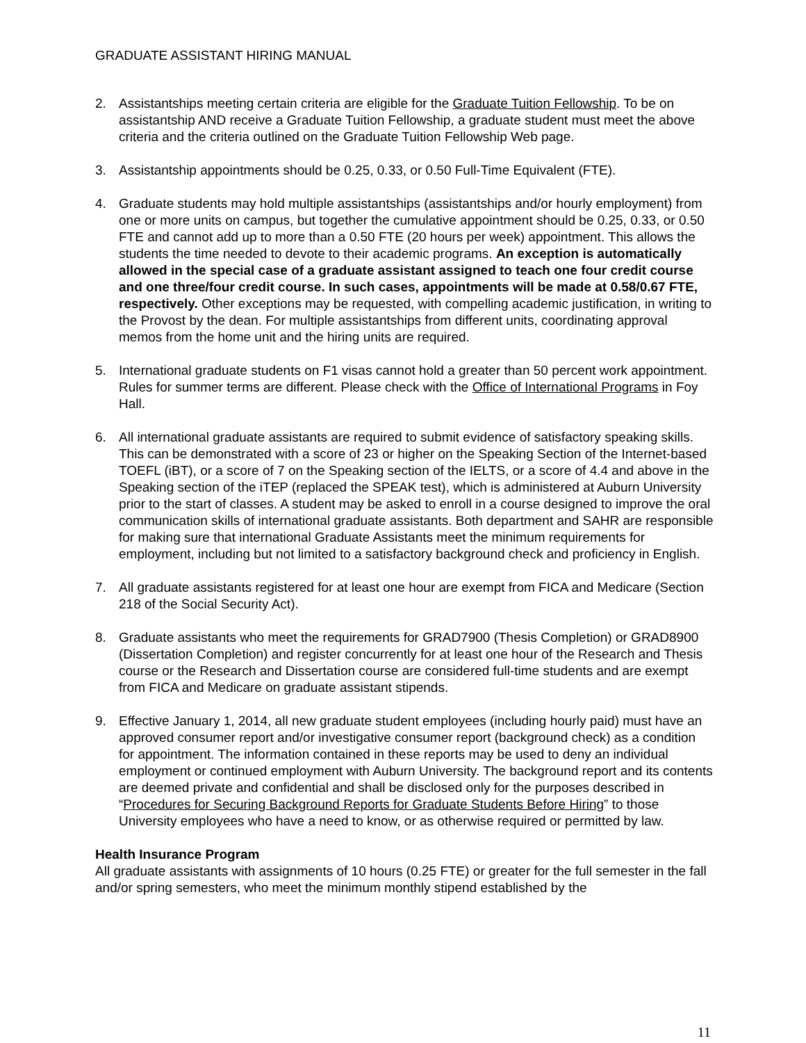GRADUATE ASSISTANT HIRING MANUAL
2. Assistantships meeting certain criteria are eligible for the Graduate Tuition Fellowship. To be on assistantship AND receive a Graduate Tuition Fellowship, a graduate student must meet the above criteria and the criteria outlined on the Graduate Tuition Fellowship Web page.
3. Assistantship appointments should be 0.25, 0.33, or 0.50 Full-Time Equivalent (FTE).
4. Graduate students may hold multiple assistantships (assistantships and/or hourly employment) from one or more units on campus, but together the cumulative appointment should be 0.25, 0.33, or 0.50 FTE and cannot add up to more than a 0.50 FTE (20 hours per week) appointment. This allows the students the time needed to devote to their academic programs. An exception is automatically allowed in the special case of a graduate assistant assigned to teach one four credit course and one three/four credit course. In such cases, appointments will be made at 0.58/0.67 FTE, respectively. Other exceptions may be requested, with compelling academic justification, in writing to the Provost by the dean. For multiple assistantships from different units, coordinating approval memos from the home unit and the hiring units are required.
5. International graduate students on F1 visas cannot hold a greater than 50 percent work appointment. Rules for summer terms are different. Please check with the Office of International Programs in Foy Hall.
6. All international graduate assistants are required to submit evidence of satisfactory speaking skills. This can be demonstrated with a score of 23 or higher on the Speaking Section of the Internet-based TOEFL (iBT), or a score of 7 on the Speaking section of the IELTS, or a score of 4.4 and above in the Speaking section of the iTEP (replaced the SPEAK test), which is administered at Auburn University prior to the start of classes. A student may be asked to enroll in a course designed to improve the oral communication skills of international graduate assistants. Both department and SAHR are responsible for making sure that international Graduate Assistants meet the minimum requirements for employment, including but not limited to a satisfactory background check and proficiency in English.
7. All graduate assistants registered for at least one hour are exempt from FICA and Medicare (Section 218 of the Social Security Act).
8. Graduate assistants who meet the requirements for GRAD7900 (Thesis Completion) or GRAD8900 (Dissertation Completion) and register concurrently for at least one hour of the Research and Thesis course or the Research and Dissertation course are considered full-time students and are exempt from FICA and Medicare on graduate assistant stipends.
9. Effective January 1, 2014, all new graduate student employees (including hourly paid) must have an approved consumer report and/or investigative consumer report (background check) as a condition for appointment. The information contained in these reports may be used to deny an individual employment or continued employment with Auburn University. The background report and its contents are deemed private and confidential and shall be disclosed only for the purposes described in “Procedures for Securing Background Reports for Graduate Students Before Hiring” to those University employees who have a need to know, or as otherwise required or permitted by law.
Health Insurance Program
All graduate assistants with assignments of 10 hours (0.25 FTE) or greater for the full semester in the fall and/or spring semesters, who meet the minimum monthly stipend established by the
11